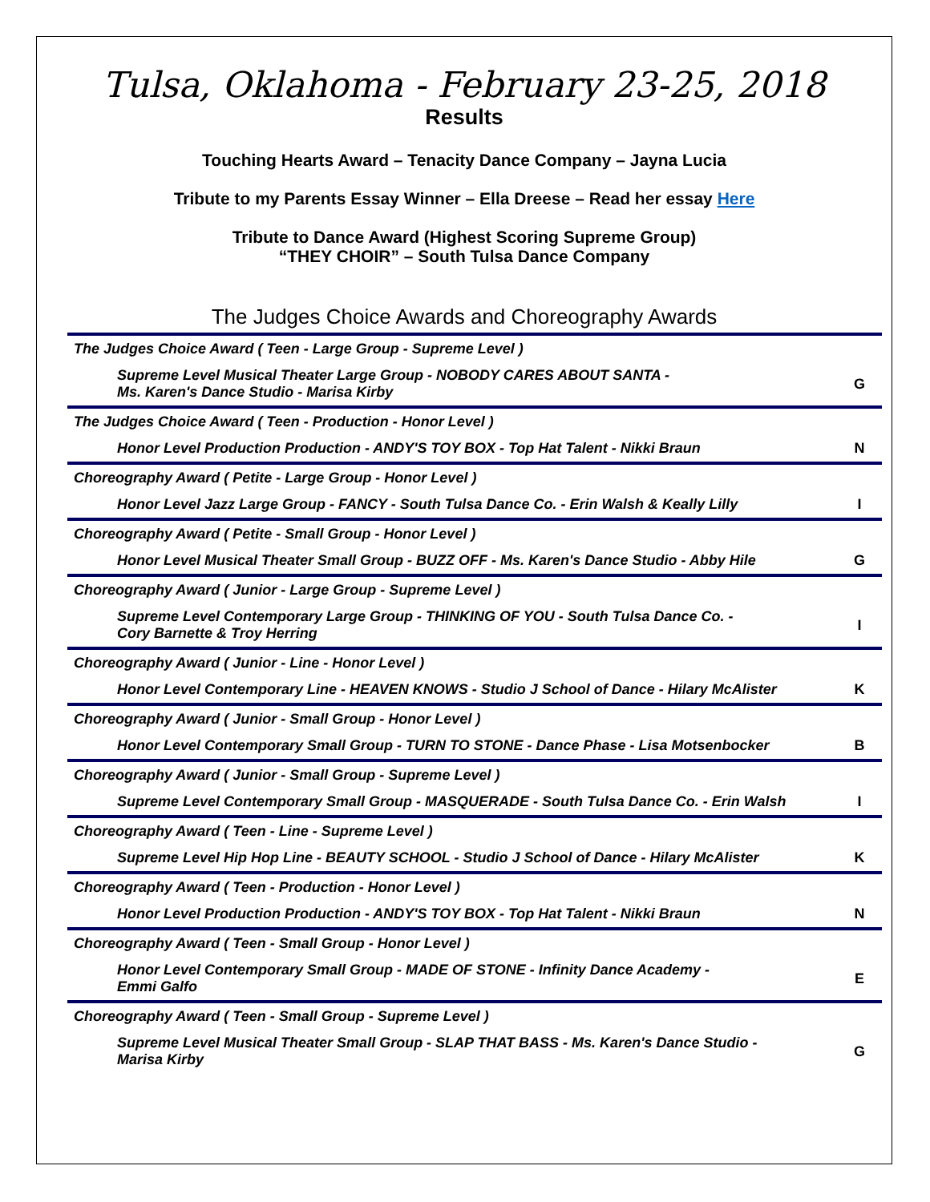Tulsa, Oklahoma - February 23-25, 2018
Results
Touching Hearts Award – Tenacity Dance Company – Jayna Lucia
Tribute to my Parents Essay Winner – Ella Dreese – Read her essay Here
Tribute to Dance Award (Highest Scoring Supreme Group)
“THEY CHOIR” – South Tulsa Dance Company
The Judges Choice Awards and Choreography Awards
| The Judges Choice Award ( Teen - Large Group - Supreme Level ) | |
| Supreme Level Musical Theater Large Group - NOBODY CARES ABOUT SANTA - Ms. Karen's Dance Studio - Marisa Kirby | G |
| The Judges Choice Award ( Teen - Production - Honor Level ) | |
| Honor Level Production Production - ANDY'S TOY BOX - Top Hat Talent - Nikki Braun | N |
| Choreography Award ( Petite - Large Group - Honor Level ) | |
| Honor Level Jazz Large Group - FANCY - South Tulsa Dance Co. - Erin Walsh & Keally Lilly | I |
| Choreography Award ( Petite - Small Group - Honor Level ) | |
| Honor Level Musical Theater Small Group - BUZZ OFF - Ms. Karen's Dance Studio - Abby Hile | G |
| Choreography Award ( Junior - Large Group - Supreme Level ) | |
| Supreme Level Contemporary Large Group - THINKING OF YOU - South Tulsa Dance Co. - Cory Barnette & Troy Herring | I |
| Choreography Award ( Junior - Line - Honor Level ) | |
| Honor Level Contemporary Line - HEAVEN KNOWS - Studio J School of Dance - Hilary McAlister | K |
| Choreography Award ( Junior - Small Group - Honor Level ) | |
| Honor Level Contemporary Small Group - TURN TO STONE - Dance Phase - Lisa Motsenbocker | B |
| Choreography Award ( Junior - Small Group - Supreme Level ) | |
| Supreme Level Contemporary Small Group - MASQUERADE - South Tulsa Dance Co. - Erin Walsh | I |
| Choreography Award ( Teen - Line - Supreme Level ) | |
| Supreme Level Hip Hop Line - BEAUTY SCHOOL - Studio J School of Dance - Hilary McAlister | K |
| Choreography Award ( Teen - Production - Honor Level ) | |
| Honor Level Production Production - ANDY'S TOY BOX - Top Hat Talent - Nikki Braun | N |
| Choreography Award ( Teen - Small Group - Honor Level ) | |
| Honor Level Contemporary Small Group - MADE OF STONE - Infinity Dance Academy - Emmi Galfo | E |
| Choreography Award ( Teen - Small Group - Supreme Level ) | |
| Supreme Level Musical Theater Small Group - SLAP THAT BASS - Ms. Karen's Dance Studio - Marisa Kirby | G |